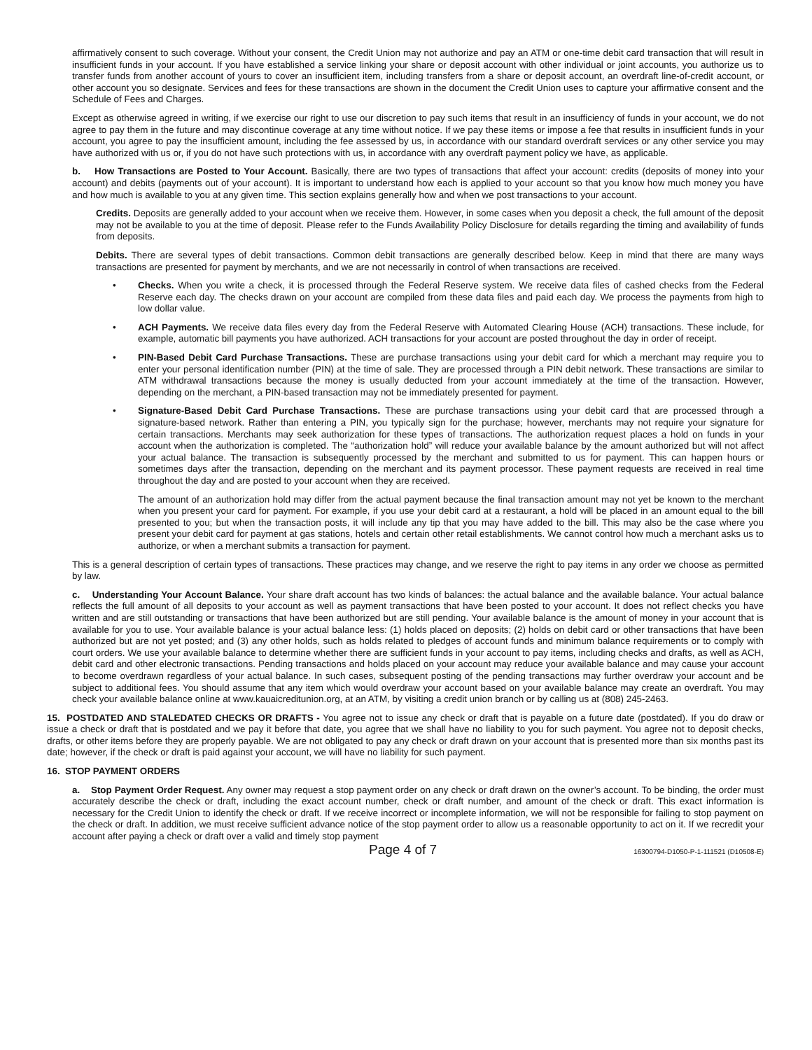affirmatively consent to such coverage. Without your consent, the Credit Union may not authorize and pay an ATM or one-time debit card transaction that will result in insufficient funds in your account. If you have established a service linking your share or deposit account with other individual or joint accounts, you authorize us to transfer funds from another account of yours to cover an insufficient item, including transfers from a share or deposit account, an overdraft line-of-credit account, or other account you so designate. Services and fees for these transactions are shown in the document the Credit Union uses to capture your affirmative consent and the Schedule of Fees and Charges.
Except as otherwise agreed in writing, if we exercise our right to use our discretion to pay such items that result in an insufficiency of funds in your account, we do not agree to pay them in the future and may discontinue coverage at any time without notice. If we pay these items or impose a fee that results in insufficient funds in your account, you agree to pay the insufficient amount, including the fee assessed by us, in accordance with our standard overdraft services or any other service you may have authorized with us or, if you do not have such protections with us, in accordance with any overdraft payment policy we have, as applicable.
b. How Transactions are Posted to Your Account. Basically, there are two types of transactions that affect your account: credits (deposits of money into your account) and debits (payments out of your account). It is important to understand how each is applied to your account so that you know how much money you have and how much is available to you at any given time. This section explains generally how and when we post transactions to your account.
Credits. Deposits are generally added to your account when we receive them. However, in some cases when you deposit a check, the full amount of the deposit may not be available to you at the time of deposit. Please refer to the Funds Availability Policy Disclosure for details regarding the timing and availability of funds from deposits.
Debits. There are several types of debit transactions. Common debit transactions are generally described below. Keep in mind that there are many ways transactions are presented for payment by merchants, and we are not necessarily in control of when transactions are received.
• Checks. When you write a check, it is processed through the Federal Reserve system. We receive data files of cashed checks from the Federal Reserve each day. The checks drawn on your account are compiled from these data files and paid each day. We process the payments from high to low dollar value.
• ACH Payments. We receive data files every day from the Federal Reserve with Automated Clearing House (ACH) transactions. These include, for example, automatic bill payments you have authorized. ACH transactions for your account are posted throughout the day in order of receipt.
• PIN-Based Debit Card Purchase Transactions. These are purchase transactions using your debit card for which a merchant may require you to enter your personal identification number (PIN) at the time of sale. They are processed through a PIN debit network. These transactions are similar to ATM withdrawal transactions because the money is usually deducted from your account immediately at the time of the transaction. However, depending on the merchant, a PIN-based transaction may not be immediately presented for payment.
• Signature-Based Debit Card Purchase Transactions. These are purchase transactions using your debit card that are processed through a signature-based network. Rather than entering a PIN, you typically sign for the purchase; however, merchants may not require your signature for certain transactions. Merchants may seek authorization for these types of transactions. The authorization request places a hold on funds in your account when the authorization is completed. The “authorization hold” will reduce your available balance by the amount authorized but will not affect your actual balance. The transaction is subsequently processed by the merchant and submitted to us for payment. This can happen hours or sometimes days after the transaction, depending on the merchant and its payment processor. These payment requests are received in real time throughout the day and are posted to your account when they are received.
The amount of an authorization hold may differ from the actual payment because the final transaction amount may not yet be known to the merchant when you present your card for payment. For example, if you use your debit card at a restaurant, a hold will be placed in an amount equal to the bill presented to you; but when the transaction posts, it will include any tip that you may have added to the bill. This may also be the case where you present your debit card for payment at gas stations, hotels and certain other retail establishments. We cannot control how much a merchant asks us to authorize, or when a merchant submits a transaction for payment.
This is a general description of certain types of transactions. These practices may change, and we reserve the right to pay items in any order we choose as permitted by law.
c. Understanding Your Account Balance. Your share draft account has two kinds of balances: the actual balance and the available balance. Your actual balance reflects the full amount of all deposits to your account as well as payment transactions that have been posted to your account. It does not reflect checks you have written and are still outstanding or transactions that have been authorized but are still pending. Your available balance is the amount of money in your account that is available for you to use. Your available balance is your actual balance less: (1) holds placed on deposits; (2) holds on debit card or other transactions that have been authorized but are not yet posted; and (3) any other holds, such as holds related to pledges of account funds and minimum balance requirements or to comply with court orders. We use your available balance to determine whether there are sufficient funds in your account to pay items, including checks and drafts, as well as ACH, debit card and other electronic transactions. Pending transactions and holds placed on your account may reduce your available balance and may cause your account to become overdrawn regardless of your actual balance. In such cases, subsequent posting of the pending transactions may further overdraw your account and be subject to additional fees. You should assume that any item which would overdraw your account based on your available balance may create an overdraft. You may check your available balance online at www.kauaicreditunion.org, at an ATM, by visiting a credit union branch or by calling us at (808) 245-2463.
15. POSTDATED AND STALEDATED CHECKS OR DRAFTS - You agree not to issue any check or draft that is payable on a future date (postdated). If you do draw or issue a check or draft that is postdated and we pay it before that date, you agree that we shall have no liability to you for such payment. You agree not to deposit checks, drafts, or other items before they are properly payable. We are not obligated to pay any check or draft drawn on your account that is presented more than six months past its date; however, if the check or draft is paid against your account, we will have no liability for such payment.
16. STOP PAYMENT ORDERS
a. Stop Payment Order Request. Any owner may request a stop payment order on any check or draft drawn on the owner’s account. To be binding, the order must accurately describe the check or draft, including the exact account number, check or draft number, and amount of the check or draft. This exact information is necessary for the Credit Union to identify the check or draft. If we receive incorrect or incomplete information, we will not be responsible for failing to stop payment on the check or draft. In addition, we must receive sufficient advance notice of the stop payment order to allow us a reasonable opportunity to act on it. If we recredit your account after paying a check or draft over a valid and timely stop payment
Page 4 of 7 16300794-D1050-P-1-111521 (D10508-E)